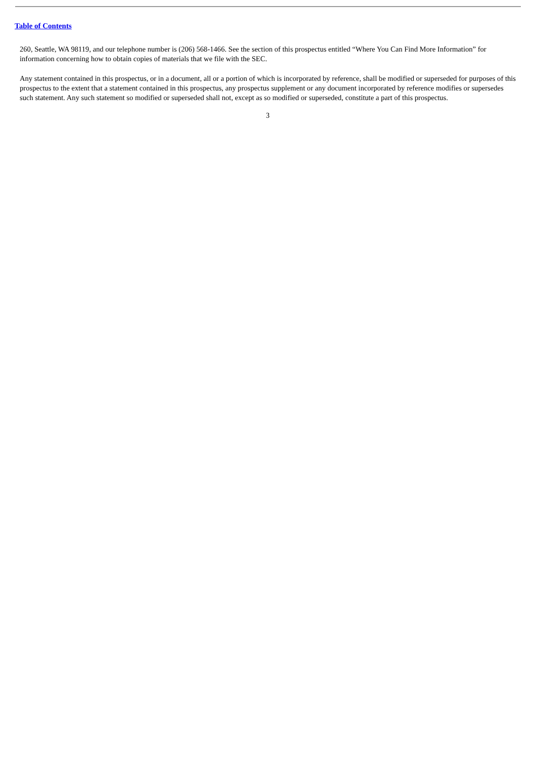Table of Contents
260, Seattle, WA 98119, and our telephone number is (206) 568-1466. See the section of this prospectus entitled “Where You Can Find More Information” for information concerning how to obtain copies of materials that we file with the SEC.
Any statement contained in this prospectus, or in a document, all or a portion of which is incorporated by reference, shall be modified or superseded for purposes of this prospectus to the extent that a statement contained in this prospectus, any prospectus supplement or any document incorporated by reference modifies or supersedes such statement. Any such statement so modified or superseded shall not, except as so modified or superseded, constitute a part of this prospectus.
3